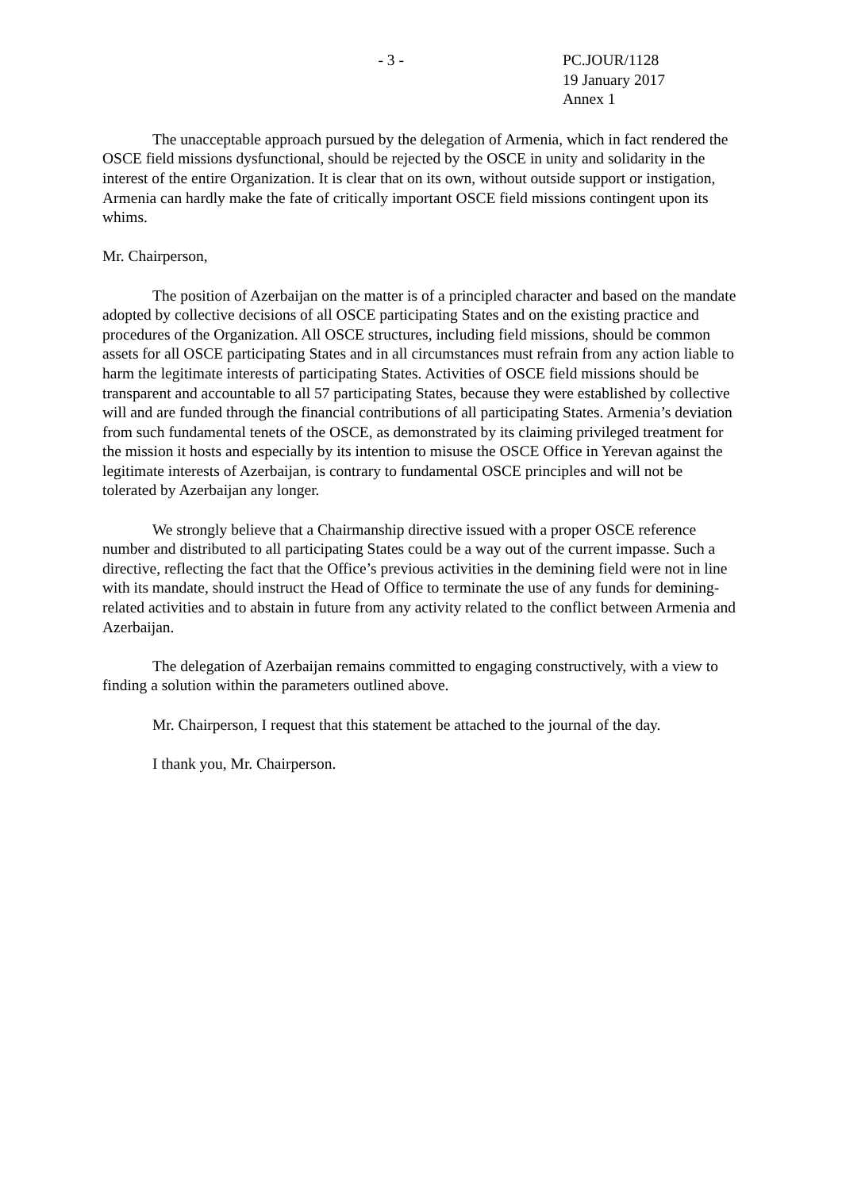- 3 - PC.JOUR/1128
19 January 2017
Annex 1
The unacceptable approach pursued by the delegation of Armenia, which in fact rendered the OSCE field missions dysfunctional, should be rejected by the OSCE in unity and solidarity in the interest of the entire Organization. It is clear that on its own, without outside support or instigation, Armenia can hardly make the fate of critically important OSCE field missions contingent upon its whims.
Mr. Chairperson,
The position of Azerbaijan on the matter is of a principled character and based on the mandate adopted by collective decisions of all OSCE participating States and on the existing practice and procedures of the Organization. All OSCE structures, including field missions, should be common assets for all OSCE participating States and in all circumstances must refrain from any action liable to harm the legitimate interests of participating States. Activities of OSCE field missions should be transparent and accountable to all 57 participating States, because they were established by collective will and are funded through the financial contributions of all participating States. Armenia’s deviation from such fundamental tenets of the OSCE, as demonstrated by its claiming privileged treatment for the mission it hosts and especially by its intention to misuse the OSCE Office in Yerevan against the legitimate interests of Azerbaijan, is contrary to fundamental OSCE principles and will not be tolerated by Azerbaijan any longer.
We strongly believe that a Chairmanship directive issued with a proper OSCE reference number and distributed to all participating States could be a way out of the current impasse. Such a directive, reflecting the fact that the Office’s previous activities in the demining field were not in line with its mandate, should instruct the Head of Office to terminate the use of any funds for demining-related activities and to abstain in future from any activity related to the conflict between Armenia and Azerbaijan.
The delegation of Azerbaijan remains committed to engaging constructively, with a view to finding a solution within the parameters outlined above.
Mr. Chairperson, I request that this statement be attached to the journal of the day.
I thank you, Mr. Chairperson.